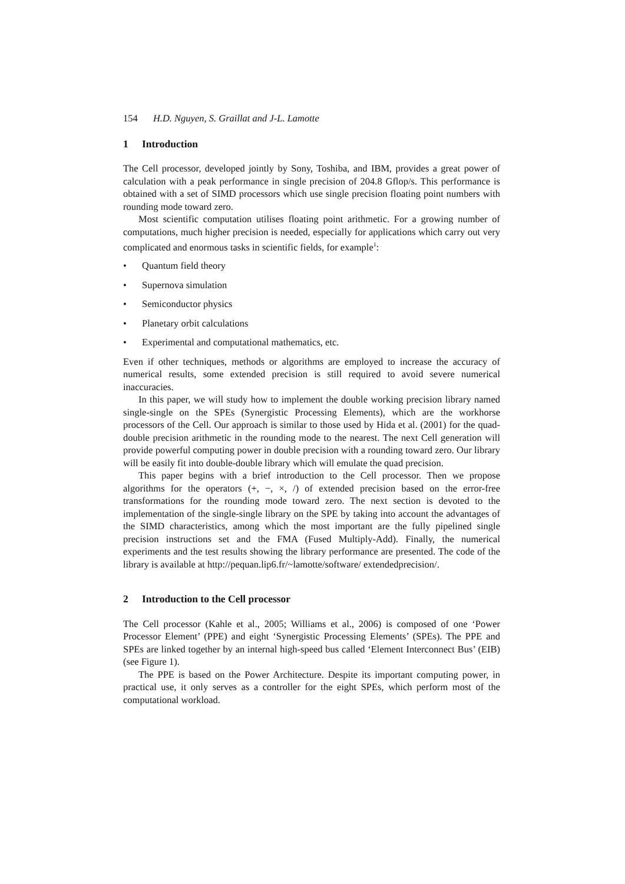154 H.D. Nguyen, S. Graillat and J-L. Lamotte
1 Introduction
The Cell processor, developed jointly by Sony, Toshiba, and IBM, provides a great power of calculation with a peak performance in single precision of 204.8 Gflop/s. This performance is obtained with a set of SIMD processors which use single precision floating point numbers with rounding mode toward zero.
Most scientific computation utilises floating point arithmetic. For a growing number of computations, much higher precision is needed, especially for applications which carry out very complicated and enormous tasks in scientific fields, for example<sup>1</sup>:
Quantum field theory
Supernova simulation
Semiconductor physics
Planetary orbit calculations
Experimental and computational mathematics, etc.
Even if other techniques, methods or algorithms are employed to increase the accuracy of numerical results, some extended precision is still required to avoid severe numerical inaccuracies.
In this paper, we will study how to implement the double working precision library named single-single on the SPEs (Synergistic Processing Elements), which are the workhorse processors of the Cell. Our approach is similar to those used by Hida et al. (2001) for the quad-double precision arithmetic in the rounding mode to the nearest. The next Cell generation will provide powerful computing power in double precision with a rounding toward zero. Our library will be easily fit into double-double library which will emulate the quad precision.
This paper begins with a brief introduction to the Cell processor. Then we propose algorithms for the operators (+, −, ×, /) of extended precision based on the error-free transformations for the rounding mode toward zero. The next section is devoted to the implementation of the single-single library on the SPE by taking into account the advantages of the SIMD characteristics, among which the most important are the fully pipelined single precision instructions set and the FMA (Fused Multiply-Add). Finally, the numerical experiments and the test results showing the library performance are presented. The code of the library is available at http://pequan.lip6.fr/~lamotte/software/ extendedprecision/.
2 Introduction to the Cell processor
The Cell processor (Kahle et al., 2005; Williams et al., 2006) is composed of one ‘Power Processor Element’ (PPE) and eight ‘Synergistic Processing Elements’ (SPEs). The PPE and SPEs are linked together by an internal high-speed bus called ‘Element Interconnect Bus’ (EIB) (see Figure 1).
The PPE is based on the Power Architecture. Despite its important computing power, in practical use, it only serves as a controller for the eight SPEs, which perform most of the computational workload.